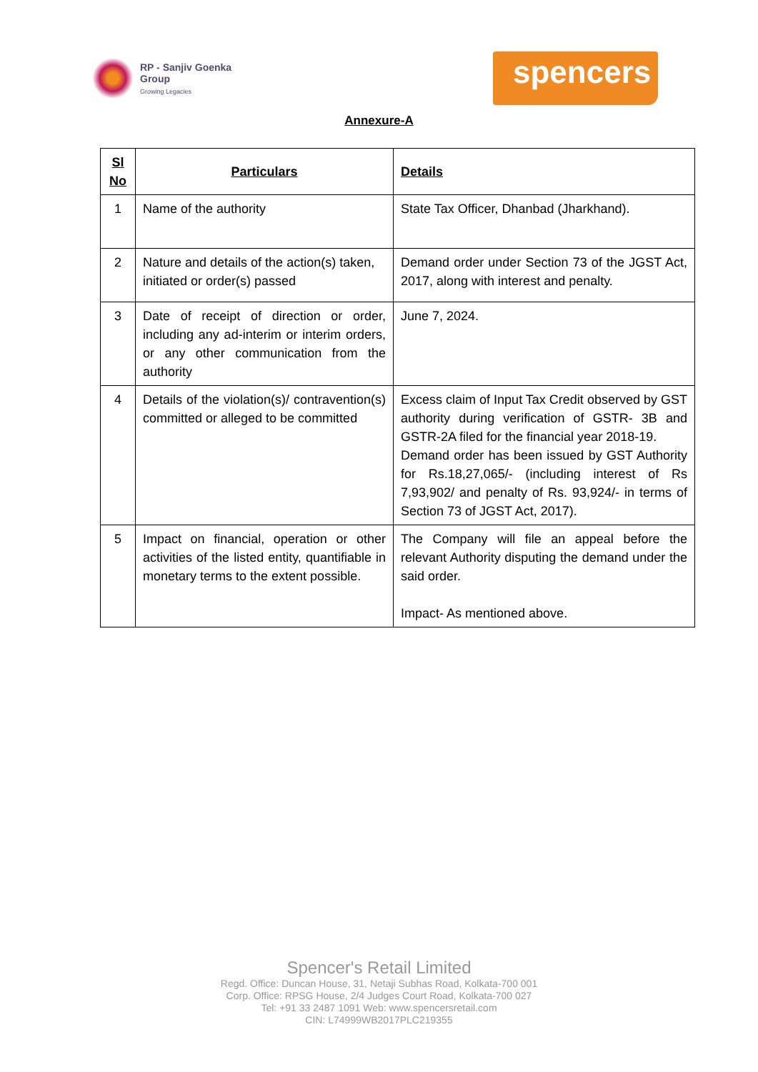RP - Sanjiv Goenka
Group
Growing Legacies
spencers
Annexure-A
| Sl No | Particulars | Details |
| --- | --- | --- |
| 1 | Name of the authority | State Tax Officer, Dhanbad (Jharkhand). |
| 2 | Nature and details of the action(s) taken, initiated or order(s) passed | Demand order under Section 73 of the JGST Act, 2017, along with interest and penalty. |
| 3 | Date of receipt of direction or order, including any ad-interim or interim orders, or any other communication from the authority | June 7, 2024. |
| 4 | Details of the violation(s)/ contravention(s) committed or alleged to be committed | Excess claim of Input Tax Credit observed by GST authority during verification of GSTR- 3B and GSTR-2A filed for the financial year 2018-19. Demand order has been issued by GST Authority for Rs.18,27,065/- (including interest of Rs 7,93,902/ and penalty of Rs. 93,924/- in terms of Section 73 of JGST Act, 2017). |
| 5 | Impact on financial, operation or other activities of the listed entity, quantifiable in monetary terms to the extent possible. | The Company will file an appeal before the relevant Authority disputing the demand under the said order. Impact- As mentioned above. |
Spencer's Retail Limited
Regd. Office: Duncan House, 31, Netaji Subhas Road, Kolkata-700 001
Corp. Office: RPSG House, 2/4 Judges Court Road, Kolkata-700 027
Tel: +91 33 2487 1091 Web: www.spencersretail.com
CIN: L74999WB2017PLC219355